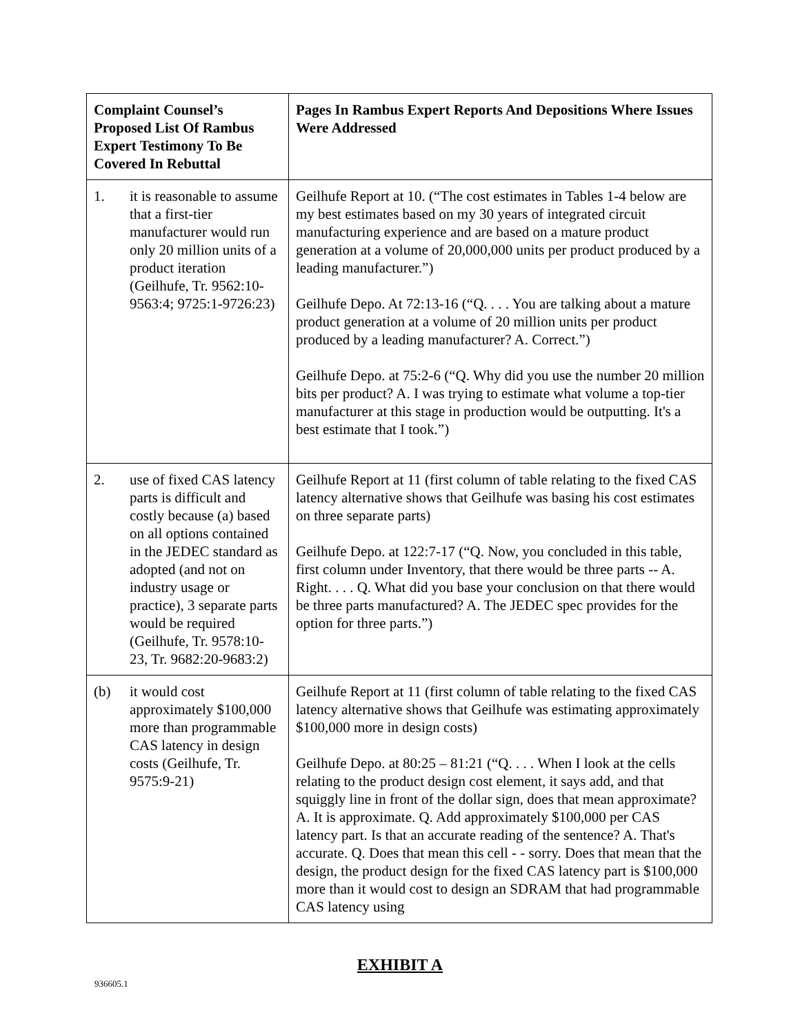| Complaint Counsel’s Proposed List Of Rambus Expert Testimony To Be Covered In Rebuttal | Pages In Rambus Expert Reports And Depositions Where Issues Were Addressed |
| --- | --- |
| 1. it is reasonable to assume that a first-tier manufacturer would run only 20 million units of a product iteration (Geilhufe, Tr. 9562:10-9563:4; 9725:1-9726:23) | Geilhufe Report at 10. (“The cost estimates in Tables 1-4 below are my best estimates based on my 30 years of integrated circuit manufacturing experience and are based on a mature product generation at a volume of 20,000,000 units per product produced by a leading manufacturer.”) Geilhufe Depo. At 72:13-16 (“Q. . . . You are talking about a mature product generation at a volume of 20 million units per product produced by a leading manufacturer? A. Correct.”) Geilhufe Depo. at 75:2-6 (“Q. Why did you use the number 20 million bits per product? A. I was trying to estimate what volume a top-tier manufacturer at this stage in production would be outputting. It's a best estimate that I took.”) |
| 2. use of fixed CAS latency parts is difficult and costly because (a) based on all options contained in the JEDEC standard as adopted (and not on industry usage or practice), 3 separate parts would be required (Geilhufe, Tr. 9578:10-23, Tr. 9682:20-9683:2) | Geilhufe Report at 11 (first column of table relating to the fixed CAS latency alternative shows that Geilhufe was basing his cost estimates on three separate parts) Geilhufe Depo. at 122:7-17 (“Q. Now, you concluded in this table, first column under Inventory, that there would be three parts -- A. Right. . . . Q. What did you base your conclusion on that there would be three parts manufactured? A. The JEDEC spec provides for the option for three parts.”) |
| (b) it would cost approximately $100,000 more than programmable CAS latency in design costs (Geilhufe, Tr. 9575:9-21) | Geilhufe Report at 11 (first column of table relating to the fixed CAS latency alternative shows that Geilhufe was estimating approximately $100,000 more in design costs) Geilhufe Depo. at 80:25 – 81:21 (“Q. . . . When I look at the cells relating to the product design cost element, it says add, and that squiggly line in front of the dollar sign, does that mean approximate? A. It is approximate. Q. Add approximately $100,000 per CAS latency part. Is that an accurate reading of the sentence? A. That's accurate. Q. Does that mean this cell - - sorry. Does that mean that the design, the product design for the fixed CAS latency part is $100,000 more than it would cost to design an SDRAM that had programmable CAS latency using |
EXHIBIT A
936605.1